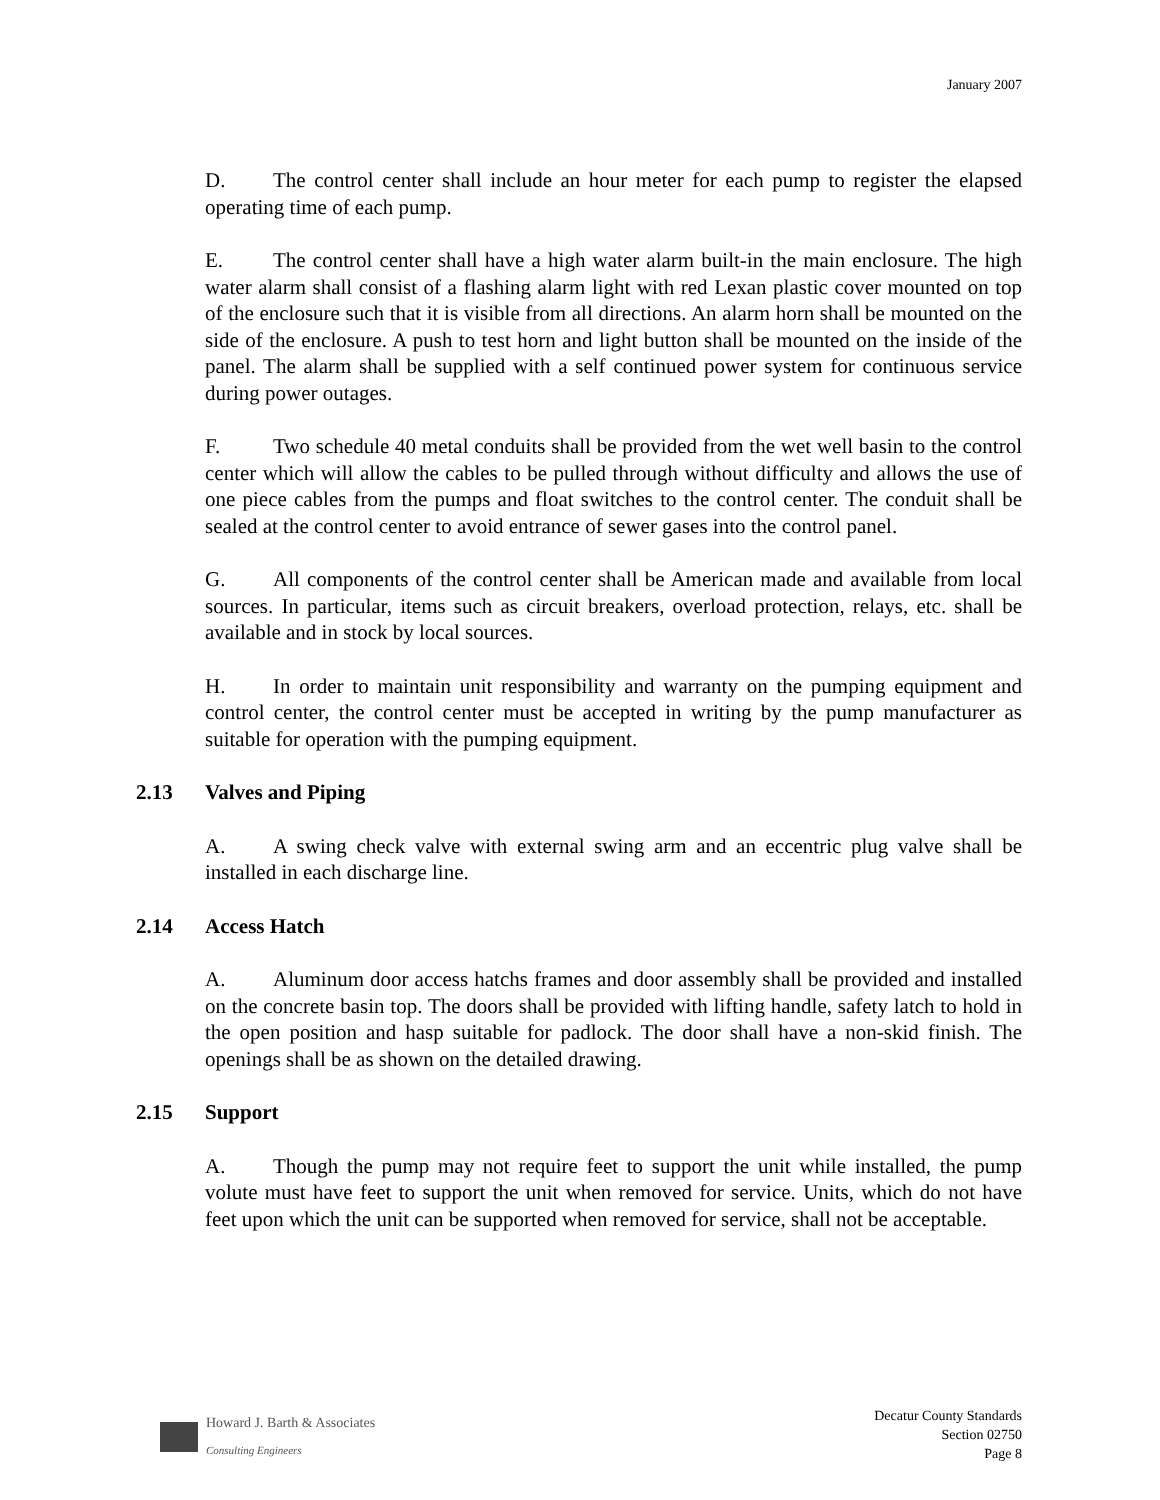January 2007
D. The control center shall include an hour meter for each pump to register the elapsed operating time of each pump.
E. The control center shall have a high water alarm built-in the main enclosure. The high water alarm shall consist of a flashing alarm light with red Lexan plastic cover mounted on top of the enclosure such that it is visible from all directions. An alarm horn shall be mounted on the side of the enclosure. A push to test horn and light button shall be mounted on the inside of the panel. The alarm shall be supplied with a self continued power system for continuous service during power outages.
F. Two schedule 40 metal conduits shall be provided from the wet well basin to the control center which will allow the cables to be pulled through without difficulty and allows the use of one piece cables from the pumps and float switches to the control center. The conduit shall be sealed at the control center to avoid entrance of sewer gases into the control panel.
G. All components of the control center shall be American made and available from local sources. In particular, items such as circuit breakers, overload protection, relays, etc. shall be available and in stock by local sources.
H. In order to maintain unit responsibility and warranty on the pumping equipment and control center, the control center must be accepted in writing by the pump manufacturer as suitable for operation with the pumping equipment.
2.13 Valves and Piping
A. A swing check valve with external swing arm and an eccentric plug valve shall be installed in each discharge line.
2.14 Access Hatch
A. Aluminum door access hatchs frames and door assembly shall be provided and installed on the concrete basin top. The doors shall be provided with lifting handle, safety latch to hold in the open position and hasp suitable for padlock. The door shall have a non-skid finish. The openings shall be as shown on the detailed drawing.
2.15 Support
A. Though the pump may not require feet to support the unit while installed, the pump volute must have feet to support the unit when removed for service. Units, which do not have feet upon which the unit can be supported when removed for service, shall not be acceptable.
Howard J. Barth & Associates
Consulting Engineers
Decatur County Standards
Section 02750
Page 8